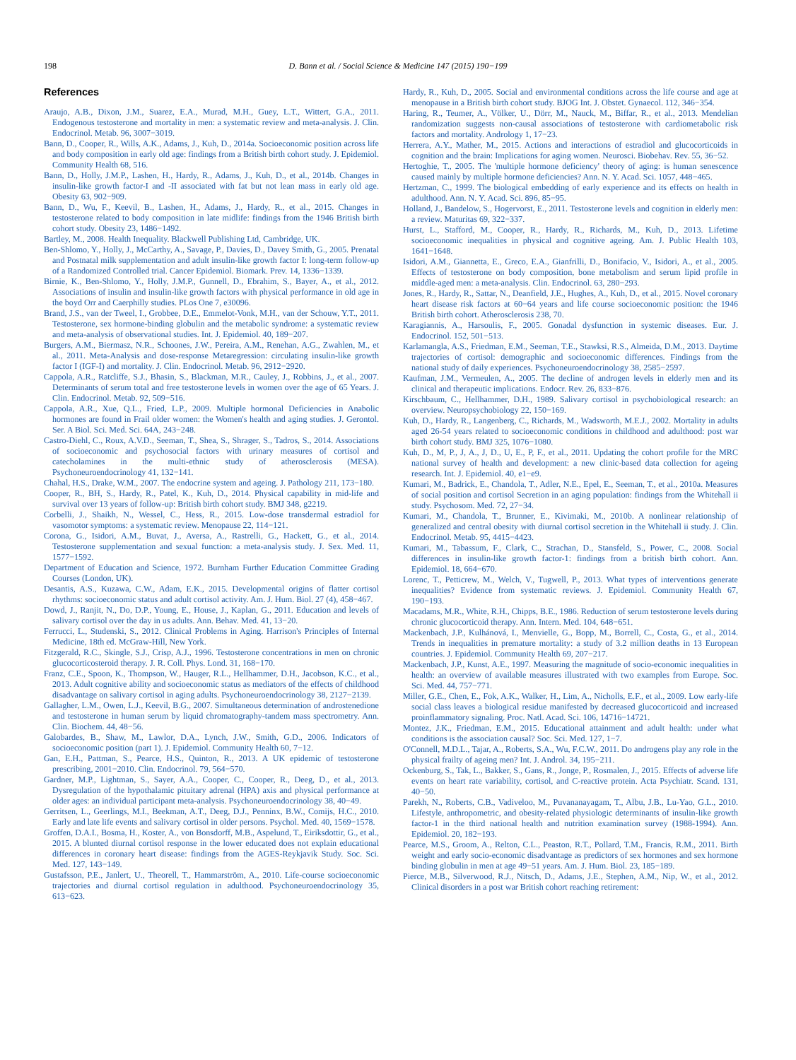198 D. Bann et al. / Social Science & Medicine 147 (2015) 190−199
References
Araujo, A.B., Dixon, J.M., Suarez, E.A., Murad, M.H., Guey, L.T., Wittert, G.A., 2011. Endogenous testosterone and mortality in men: a systematic review and meta-analysis. J. Clin. Endocrinol. Metab. 96, 3007−3019.
Bann, D., Cooper, R., Wills, A.K., Adams, J., Kuh, D., 2014a. Socioeconomic position across life and body composition in early old age: findings from a British birth cohort study. J. Epidemiol. Community Health 68, 516.
Bann, D., Holly, J.M.P., Lashen, H., Hardy, R., Adams, J., Kuh, D., et al., 2014b. Changes in insulin-like growth factor-I and -II associated with fat but not lean mass in early old age. Obesity 63, 902−909.
Bann, D., Wu, F., Keevil, B., Lashen, H., Adams, J., Hardy, R., et al., 2015. Changes in testosterone related to body composition in late midlife: findings from the 1946 British birth cohort study. Obesity 23, 1486−1492.
Bartley, M., 2008. Health Inequality. Blackwell Publishing Ltd, Cambridge, UK.
Ben-Shlomo, Y., Holly, J., McCarthy, A., Savage, P., Davies, D., Davey Smith, G., 2005. Prenatal and Postnatal milk supplementation and adult insulin-like growth factor I: long-term follow-up of a Randomized Controlled trial. Cancer Epidemiol. Biomark. Prev. 14, 1336−1339.
Birnie, K., Ben-Shlomo, Y., Holly, J.M.P., Gunnell, D., Ebrahim, S., Bayer, A., et al., 2012. Associations of insulin and insulin-like growth factors with physical performance in old age in the boyd Orr and Caerphilly studies. PLos One 7, e30096.
Brand, J.S., van der Tweel, I., Grobbee, D.E., Emmelot-Vonk, M.H., van der Schouw, Y.T., 2011. Testosterone, sex hormone-binding globulin and the metabolic syndrome: a systematic review and meta-analysis of observational studies. Int. J. Epidemiol. 40, 189−207.
Burgers, A.M., Biermasz, N.R., Schoones, J.W., Pereira, A.M., Renehan, A.G., Zwahlen, M., et al., 2011. Meta-Analysis and dose-response Metaregression: circulating insulin-like growth factor I (IGF-I) and mortality. J. Clin. Endocrinol. Metab. 96, 2912−2920.
Cappola, A.R., Ratcliffe, S.J., Bhasin, S., Blackman, M.R., Cauley, J., Robbins, J., et al., 2007. Determinants of serum total and free testosterone levels in women over the age of 65 Years. J. Clin. Endocrinol. Metab. 92, 509−516.
Cappola, A.R., Xue, Q.L., Fried, L.P., 2009. Multiple hormonal Deficiencies in Anabolic hormones are found in Frail older women: the Women's health and aging studies. J. Gerontol. Ser. A Biol. Sci. Med. Sci. 64A, 243−248.
Castro-Diehl, C., Roux, A.V.D., Seeman, T., Shea, S., Shrager, S., Tadros, S., 2014. Associations of socioeconomic and psychosocial factors with urinary measures of cortisol and catecholamines in the multi-ethnic study of atherosclerosis (MESA). Psychoneuroendocrinology 41, 132−141.
Chahal, H.S., Drake, W.M., 2007. The endocrine system and ageing. J. Pathology 211, 173−180.
Cooper, R., BH, S., Hardy, R., Patel, K., Kuh, D., 2014. Physical capability in mid-life and survival over 13 years of follow-up: British birth cohort study. BMJ 348, g2219.
Corbelli, J., Shaikh, N., Wessel, C., Hess, R., 2015. Low-dose transdermal estradiol for vasomotor symptoms: a systematic review. Menopause 22, 114−121.
Corona, G., Isidori, A.M., Buvat, J., Aversa, A., Rastrelli, G., Hackett, G., et al., 2014. Testosterone supplementation and sexual function: a meta-analysis study. J. Sex. Med. 11, 1577−1592.
Department of Education and Science, 1972. Burnham Further Education Committee Grading Courses (London, UK).
Desantis, A.S., Kuzawa, C.W., Adam, E.K., 2015. Developmental origins of flatter cortisol rhythms: socioeconomic status and adult cortisol activity. Am. J. Hum. Biol. 27 (4), 458−467.
Dowd, J., Ranjit, N., Do, D.P., Young, E., House, J., Kaplan, G., 2011. Education and levels of salivary cortisol over the day in us adults. Ann. Behav. Med. 41, 13−20.
Ferrucci, L., Studenski, S., 2012. Clinical Problems in Aging. Harrison's Principles of Internal Medicine, 18th ed. McGraw-Hill, New York.
Fitzgerald, R.C., Skingle, S.J., Crisp, A.J., 1996. Testosterone concentrations in men on chronic glucocorticosteroid therapy. J. R. Coll. Phys. Lond. 31, 168−170.
Franz, C.E., Spoon, K., Thompson, W., Hauger, R.L., Hellhammer, D.H., Jacobson, K.C., et al., 2013. Adult cognitive ability and socioeconomic status as mediators of the effects of childhood disadvantage on salivary cortisol in aging adults. Psychoneuroendocrinology 38, 2127−2139.
Gallagher, L.M., Owen, L.J., Keevil, B.G., 2007. Simultaneous determination of androstenedione and testosterone in human serum by liquid chromatography-tandem mass spectrometry. Ann. Clin. Biochem. 44, 48−56.
Galobardes, B., Shaw, M., Lawlor, D.A., Lynch, J.W., Smith, G.D., 2006. Indicators of socioeconomic position (part 1). J. Epidemiol. Community Health 60, 7−12.
Gan, E.H., Pattman, S., Pearce, H.S., Quinton, R., 2013. A UK epidemic of testosterone prescribing, 2001−2010. Clin. Endocrinol. 79, 564−570.
Gardner, M.P., Lightman, S., Sayer, A.A., Cooper, C., Cooper, R., Deeg, D., et al., 2013. Dysregulation of the hypothalamic pituitary adrenal (HPA) axis and physical performance at older ages: an individual participant meta-analysis. Psychoneuroendocrinology 38, 40−49.
Gerritsen, L., Geerlings, M.I., Beekman, A.T., Deeg, D.J., Penninx, B.W., Comijs, H.C., 2010. Early and late life events and salivary cortisol in older persons. Psychol. Med. 40, 1569−1578.
Groffen, D.A.I., Bosma, H., Koster, A., von Bonsdorff, M.B., Aspelund, T., Eiriksdottir, G., et al., 2015. A blunted diurnal cortisol response in the lower educated does not explain educational differences in coronary heart disease: findings from the AGES-Reykjavik Study. Soc. Sci. Med. 127, 143−149.
Gustafsson, P.E., Janlert, U., Theorell, T., Hammarström, A., 2010. Life-course socioeconomic trajectories and diurnal cortisol regulation in adulthood. Psychoneuroendocrinology 35, 613−623.
Hardy, R., Kuh, D., 2005. Social and environmental conditions across the life course and age at menopause in a British birth cohort study. BJOG Int. J. Obstet. Gynaecol. 112, 346−354.
Haring, R., Teumer, A., Völker, U., Dörr, M., Nauck, M., Biffar, R., et al., 2013. Mendelian randomization suggests non-causal associations of testosterone with cardiometabolic risk factors and mortality. Andrology 1, 17−23.
Herrera, A.Y., Mather, M., 2015. Actions and interactions of estradiol and glucocorticoids in cognition and the brain: Implications for aging women. Neurosci. Biobehav. Rev. 55, 36−52.
Hertoghie, T., 2005. The 'multiple hormone deficiency' theory of aging: is human senescence caused mainly by multiple hormone deficiencies? Ann. N. Y. Acad. Sci. 1057, 448−465.
Hertzman, C., 1999. The biological embedding of early experience and its effects on health in adulthood. Ann. N. Y. Acad. Sci. 896, 85−95.
Holland, J., Bandelow, S., Hogervorst, E., 2011. Testosterone levels and cognition in elderly men: a review. Maturitas 69, 322−337.
Hurst, L., Stafford, M., Cooper, R., Hardy, R., Richards, M., Kuh, D., 2013. Lifetime socioeconomic inequalities in physical and cognitive ageing. Am. J. Public Health 103, 1641−1648.
Isidori, A.M., Giannetta, E., Greco, E.A., Gianfrilli, D., Bonifacio, V., Isidori, A., et al., 2005. Effects of testosterone on body composition, bone metabolism and serum lipid profile in middle-aged men: a meta-analysis. Clin. Endocrinol. 63, 280−293.
Jones, R., Hardy, R., Sattar, N., Deanfield, J.E., Hughes, A., Kuh, D., et al., 2015. Novel coronary heart disease risk factors at 60−64 years and life course socioeconomic position: the 1946 British birth cohort. Atherosclerosis 238, 70.
Karagiannis, A., Harsoulis, F., 2005. Gonadal dysfunction in systemic diseases. Eur. J. Endocrinol. 152, 501−513.
Karlamangla, A.S., Friedman, E.M., Seeman, T.E., Stawksi, R.S., Almeida, D.M., 2013. Daytime trajectories of cortisol: demographic and socioeconomic differences. Findings from the national study of daily experiences. Psychoneuroendocrinology 38, 2585−2597.
Kaufman, J.M., Vermeulen, A., 2005. The decline of androgen levels in elderly men and its clinical and therapeutic implications. Endocr. Rev. 26, 833−876.
Kirschbaum, C., Hellhammer, D.H., 1989. Salivary cortisol in psychobiological research: an overview. Neuropsychobiology 22, 150−169.
Kuh, D., Hardy, R., Langenberg, C., Richards, M., Wadsworth, M.E.J., 2002. Mortality in adults aged 26-54 years related to socioeconomic conditions in childhood and adulthood: post war birth cohort study. BMJ 325, 1076−1080.
Kuh, D., M, P., J, A., J, D., U, E., P, F., et al., 2011. Updating the cohort profile for the MRC national survey of health and development: a new clinic-based data collection for ageing research. Int. J. Epidemiol. 40, e1−e9.
Kumari, M., Badrick, E., Chandola, T., Adler, N.E., Epel, E., Seeman, T., et al., 2010a. Measures of social position and cortisol Secretion in an aging population: findings from the Whitehall ii study. Psychosom. Med. 72, 27−34.
Kumari, M., Chandola, T., Brunner, E., Kivimaki, M., 2010b. A nonlinear relationship of generalized and central obesity with diurnal cortisol secretion in the Whitehall ii study. J. Clin. Endocrinol. Metab. 95, 4415−4423.
Kumari, M., Tabassum, F., Clark, C., Strachan, D., Stansfeld, S., Power, C., 2008. Social differences in insulin-like growth factor-1: findings from a british birth cohort. Ann. Epidemiol. 18, 664−670.
Lorenc, T., Petticrew, M., Welch, V., Tugwell, P., 2013. What types of interventions generate inequalities? Evidence from systematic reviews. J. Epidemiol. Community Health 67, 190−193.
Macadams, M.R., White, R.H., Chipps, B.E., 1986. Reduction of serum testosterone levels during chronic glucocorticoid therapy. Ann. Intern. Med. 104, 648−651.
Mackenbach, J.P., Kulhánová, I., Menvielle, G., Bopp, M., Borrell, C., Costa, G., et al., 2014. Trends in inequalities in premature mortality: a study of 3.2 million deaths in 13 European countries. J. Epidemiol. Community Health 69, 207−217.
Mackenbach, J.P., Kunst, A.E., 1997. Measuring the magnitude of socio-economic inequalities in health: an overview of available measures illustrated with two examples from Europe. Soc. Sci. Med. 44, 757−771.
Miller, G.E., Chen, E., Fok, A.K., Walker, H., Lim, A., Nicholls, E.F., et al., 2009. Low early-life social class leaves a biological residue manifested by decreased glucocorticoid and increased proinflammatory signaling. Proc. Natl. Acad. Sci. 106, 14716−14721.
Montez, J.K., Friedman, E.M., 2015. Educational attainment and adult health: under what conditions is the association causal? Soc. Sci. Med. 127, 1−7.
O'Connell, M.D.L., Tajar, A., Roberts, S.A., Wu, F.C.W., 2011. Do androgens play any role in the physical frailty of ageing men? Int. J. Androl. 34, 195−211.
Ockenburg, S., Tak, L., Bakker, S., Gans, R., Jonge, P., Rosmalen, J., 2015. Effects of adverse life events on heart rate variability, cortisol, and C-reactive protein. Acta Psychiatr. Scand. 131, 40−50.
Parekh, N., Roberts, C.B., Vadiveloo, M., Puvananayagam, T., Albu, J.B., Lu-Yao, G.L., 2010. Lifestyle, anthropometric, and obesity-related physiologic determinants of insulin-like growth factor-1 in the third national health and nutrition examination survey (1988-1994). Ann. Epidemiol. 20, 182−193.
Pearce, M.S., Groom, A., Relton, C.L., Peaston, R.T., Pollard, T.M., Francis, R.M., 2011. Birth weight and early socio-economic disadvantage as predictors of sex hormones and sex hormone binding globulin in men at age 49−51 years. Am. J. Hum. Biol. 23, 185−189.
Pierce, M.B., Silverwood, R.J., Nitsch, D., Adams, J.E., Stephen, A.M., Nip, W., et al., 2012. Clinical disorders in a post war British cohort reaching retirement: